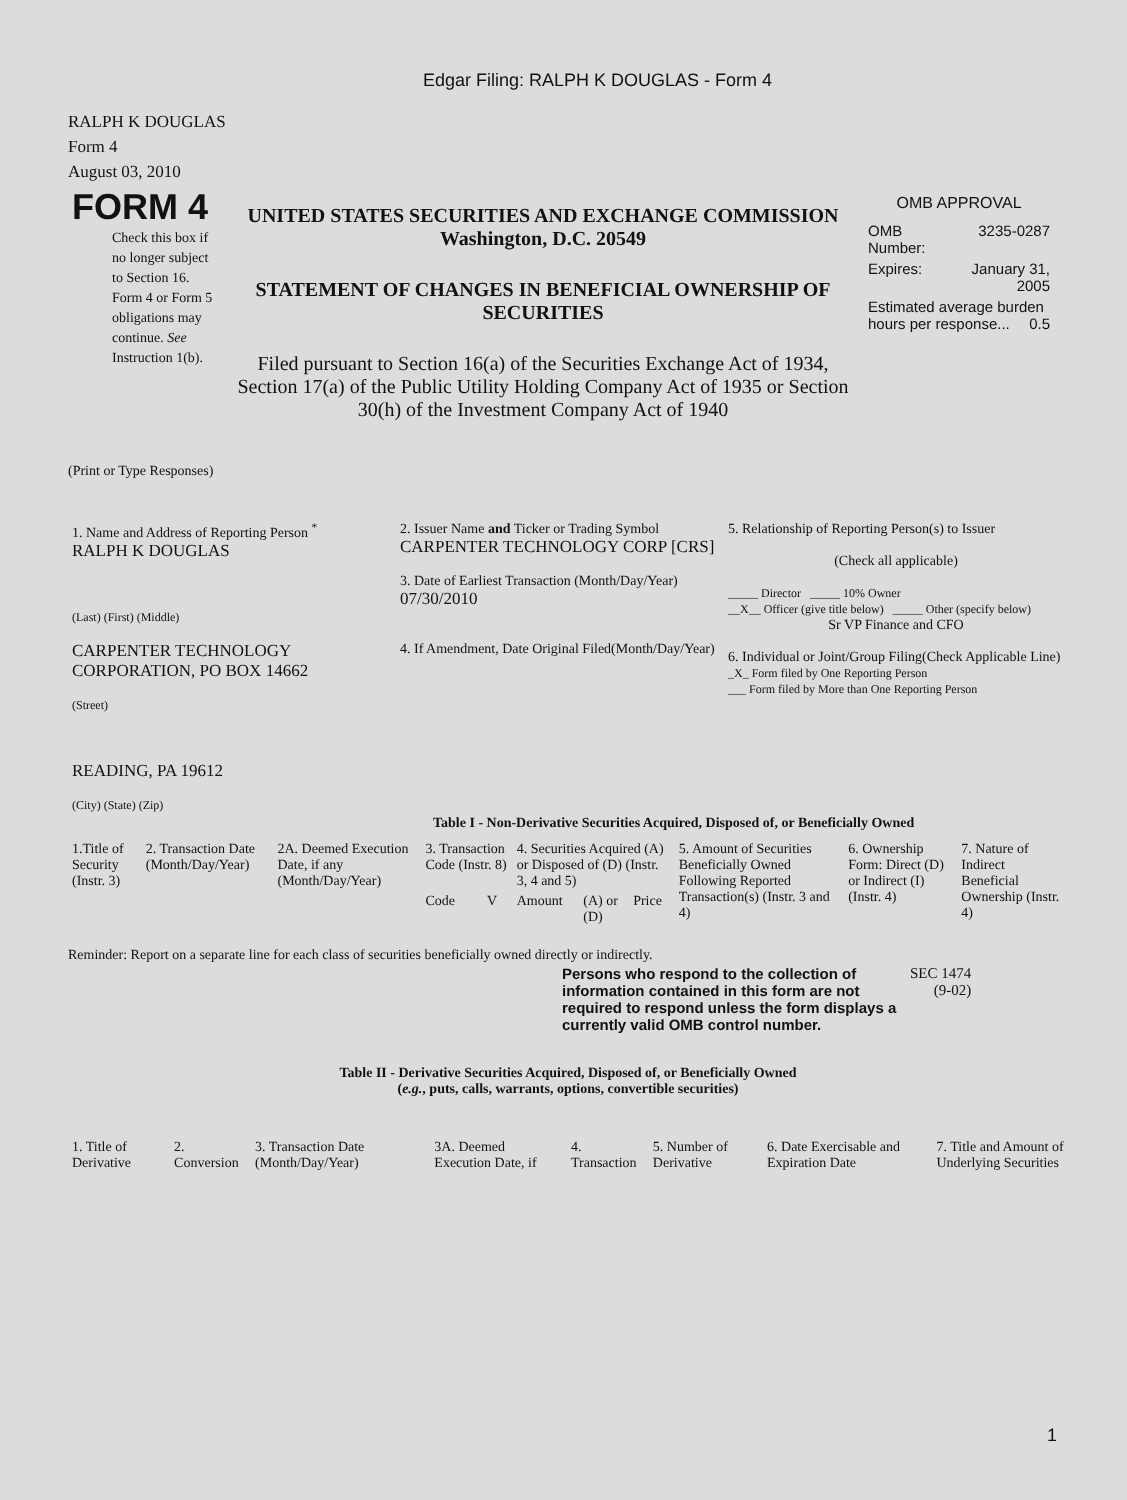Edgar Filing: RALPH K DOUGLAS - Form 4
RALPH K DOUGLAS
Form 4
August 03, 2010
| FORM 4 Check this box if no longer subject to Section 16. Form 4 or Form 5 obligations may continue. See Instruction 1(b). | UNITED STATES SECURITIES AND EXCHANGE COMMISSION Washington, D.C. 20549 STATEMENT OF CHANGES IN BENEFICIAL OWNERSHIP OF SECURITIES Filed pursuant to Section 16(a) of the Securities Exchange Act of 1934, Section 17(a) of the Public Utility Holding Company Act of 1935 or Section 30(h) of the Investment Company Act of 1940 | OMB APPROVAL / OMB Number: / 3235-0287 / / Expires: / January 31, 2005 / / Estimated average burden hours per response... 0.5 / / |
(Print or Type Responses)
| 1. Name and Address of Reporting Person <sup>*</sup> RALPH K DOUGLAS (Last) (First) (Middle) CARPENTER TECHNOLOGY CORPORATION, PO BOX 14662 (Street) READING, PA 19612 (City) (State) (Zip) | 2. Issuer Name and Ticker or Trading Symbol CARPENTER TECHNOLOGY CORP [CRS] 3. Date of Earliest Transaction (Month/Day/Year) 07/30/2010 4. If Amendment, Date Original Filed(Month/Day/Year) | 5. Relationship of Reporting Person(s) to Issuer (Check all applicable) _____ Director _____ 10% Owner __X__ Officer (give title below) _____ Other (specify below) Sr VP Finance and CFO 6. Individual or Joint/Group Filing(Check Applicable Line) _X_ Form filed by One Reporting Person ___ Form filed by More than One Reporting Person |
Table I - Non-Derivative Securities Acquired, Disposed of, or Beneficially Owned
| 1.Title of Security (Instr. 3) | 2. Transaction Date (Month/Day/Year) | 2A. Deemed Execution Date, if any (Month/Day/Year) | 3. Transaction Code (Instr. 8) | | 4. Securities Acquired (A) or Disposed of (D) (Instr. 3, 4 and 5) | | | 5. Amount of Securities Beneficially Owned Following Reported Transaction(s) (Instr. 3 and 4) | 6. Ownership Form: Direct (D) or Indirect (I) (Instr. 4) | 7. Nature of Indirect Beneficial Ownership (Instr. 4) |
| --- | --- | --- | --- | --- | --- | --- | --- | --- | --- | --- |
| | | | Code | V | Amount | (A) or (D) | Price | | | |
Reminder: Report on a separate line for each class of securities beneficially owned directly or indirectly.
| Persons who respond to the collection of information contained in this form are not required to respond unless the form displays a currently valid OMB control number. | SEC 1474 (9-02) |
Table II - Derivative Securities Acquired, Disposed of, or Beneficially Owned
(e.g., puts, calls, warrants, options, convertible securities)
| 1. Title of Derivative | 2. Conversion | 3. Transaction Date (Month/Day/Year) | 3A. Deemed Execution Date, if | 4. Transaction | 5. Number of Derivative | 6. Date Exercisable and Expiration Date | 7. Title and Amount of Underlying Securities |
| --- | --- | --- | --- | --- | --- | --- | --- |
1